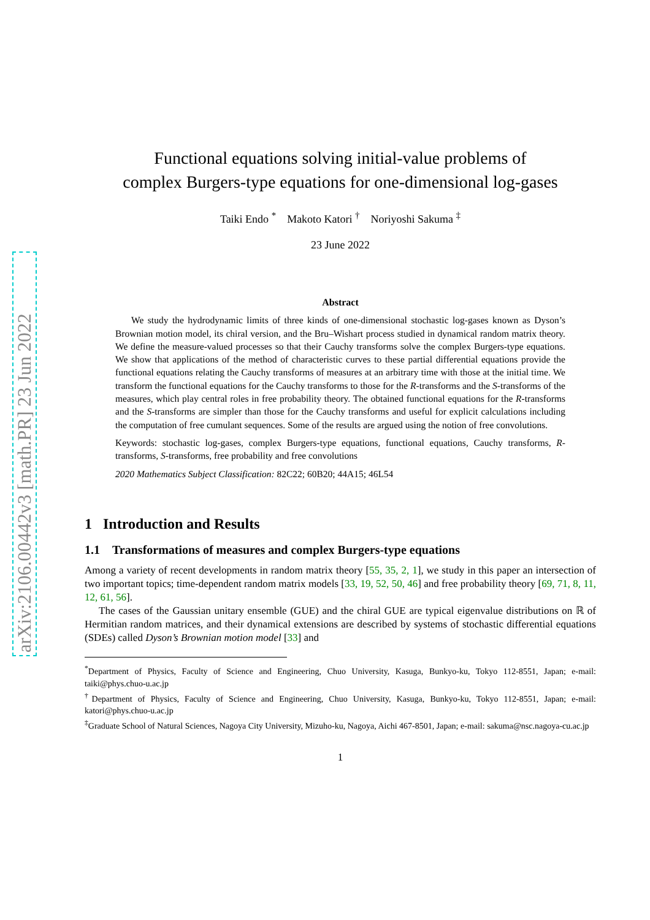arXiv:2106.00442v3 [math.PR] 23 Jun 2022
Functional equations solving initial-value problems of
complex Burgers-type equations for one-dimensional log-gases
Taiki Endo <sup>*</sup> Makoto Katori <sup>†</sup> Noriyoshi Sakuma <sup>‡</sup>
23 June 2022
Abstract
We study the hydrodynamic limits of three kinds of one-dimensional stochastic log-gases known as Dyson’s Brownian motion model, its chiral version, and the Bru–Wishart process studied in dynamical random matrix theory. We define the measure-valued processes so that their Cauchy transforms solve the complex Burgers-type equations. We show that applications of the method of characteristic curves to these partial differential equations provide the functional equations relating the Cauchy transforms of measures at an arbitrary time with those at the initial time. We transform the functional equations for the Cauchy transforms to those for the R-transforms and the S-transforms of the measures, which play central roles in free probability theory. The obtained functional equations for the R-transforms and the S-transforms are simpler than those for the Cauchy transforms and useful for explicit calculations including the computation of free cumulant sequences. Some of the results are argued using the notion of free convolutions.
Keywords: stochastic log-gases, complex Burgers-type equations, functional equations, Cauchy transforms, R-transforms, S-transforms, free probability and free convolutions
2020 Mathematics Subject Classification: 82C22; 60B20; 44A15; 46L54
1 Introduction and Results
1.1 Transformations of measures and complex Burgers-type equations
Among a variety of recent developments in random matrix theory [55, 35, 2, 1], we study in this paper an intersection of two important topics; time-dependent random matrix models [33, 19, 52, 50, 46] and free probability theory [69, 71, 8, 11, 12, 61, 56].
The cases of the Gaussian unitary ensemble (GUE) and the chiral GUE are typical eigenvalue distributions on ℝ of Hermitian random matrices, and their dynamical extensions are described by systems of stochastic differential equations (SDEs) called Dyson’s Brownian motion model [33] and
<sup>*</sup> Department of Physics, Faculty of Science and Engineering, Chuo University, Kasuga, Bunkyo-ku, Tokyo 112-8551, Japan; e-mail: taiki@phys.chuo-u.ac.jp
<sup>†</sup> Department of Physics, Faculty of Science and Engineering, Chuo University, Kasuga, Bunkyo-ku, Tokyo 112-8551, Japan; e-mail: katori@phys.chuo-u.ac.jp
<sup>‡</sup> Graduate School of Natural Sciences, Nagoya City University, Mizuho-ku, Nagoya, Aichi 467-8501, Japan; e-mail: sakuma@nsc.nagoya-cu.ac.jp
1